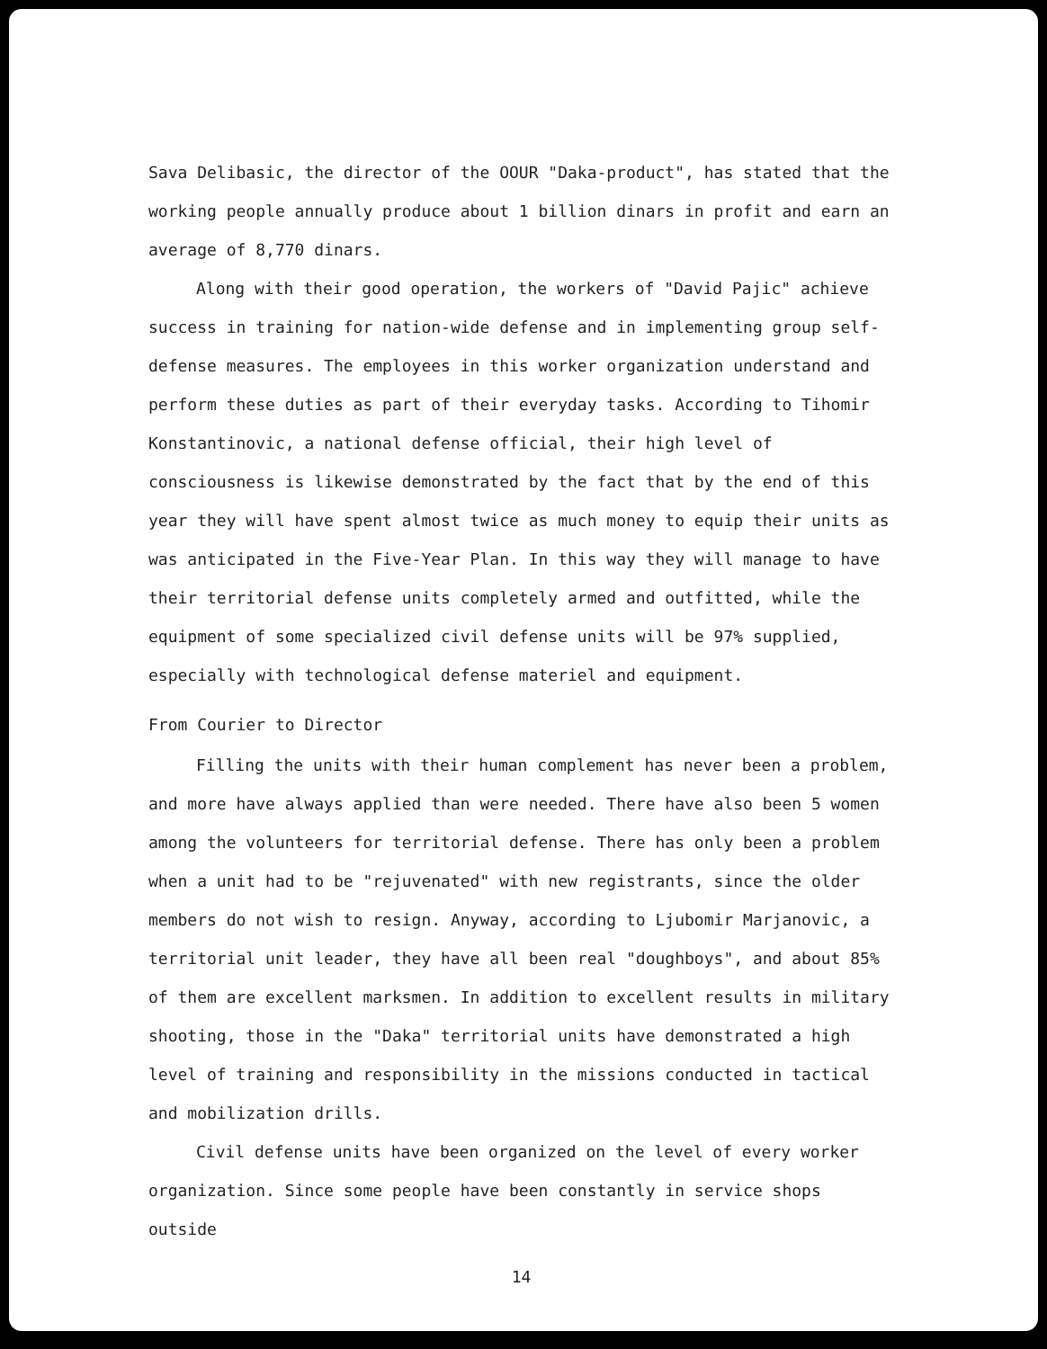Sava Delibasic, the director of the OOUR "Daka-product", has stated that the working people annually produce about 1 billion dinars in profit and earn an average of 8,770 dinars.
Along with their good operation, the workers of "David Pajic" achieve success in training for nation-wide defense and in implementing group self-defense measures. The employees in this worker organization understand and perform these duties as part of their everyday tasks. According to Tihomir Konstantinovic, a national defense official, their high level of consciousness is likewise demonstrated by the fact that by the end of this year they will have spent almost twice as much money to equip their units as was anticipated in the Five-Year Plan. In this way they will manage to have their territorial defense units completely armed and outfitted, while the equipment of some specialized civil defense units will be 97% supplied, especially with technological defense materiel and equipment.
From Courier to Director
Filling the units with their human complement has never been a problem, and more have always applied than were needed. There have also been 5 women among the volunteers for territorial defense. There has only been a problem when a unit had to be "rejuvenated" with new registrants, since the older members do not wish to resign. Anyway, according to Ljubomir Marjanovic, a territorial unit leader, they have all been real "doughboys", and about 85% of them are excellent marksmen. In addition to excellent results in military shooting, those in the "Daka" territorial units have demonstrated a high level of training and responsibility in the missions conducted in tactical and mobilization drills.
Civil defense units have been organized on the level of every worker organization. Since some people have been constantly in service shops outside
14